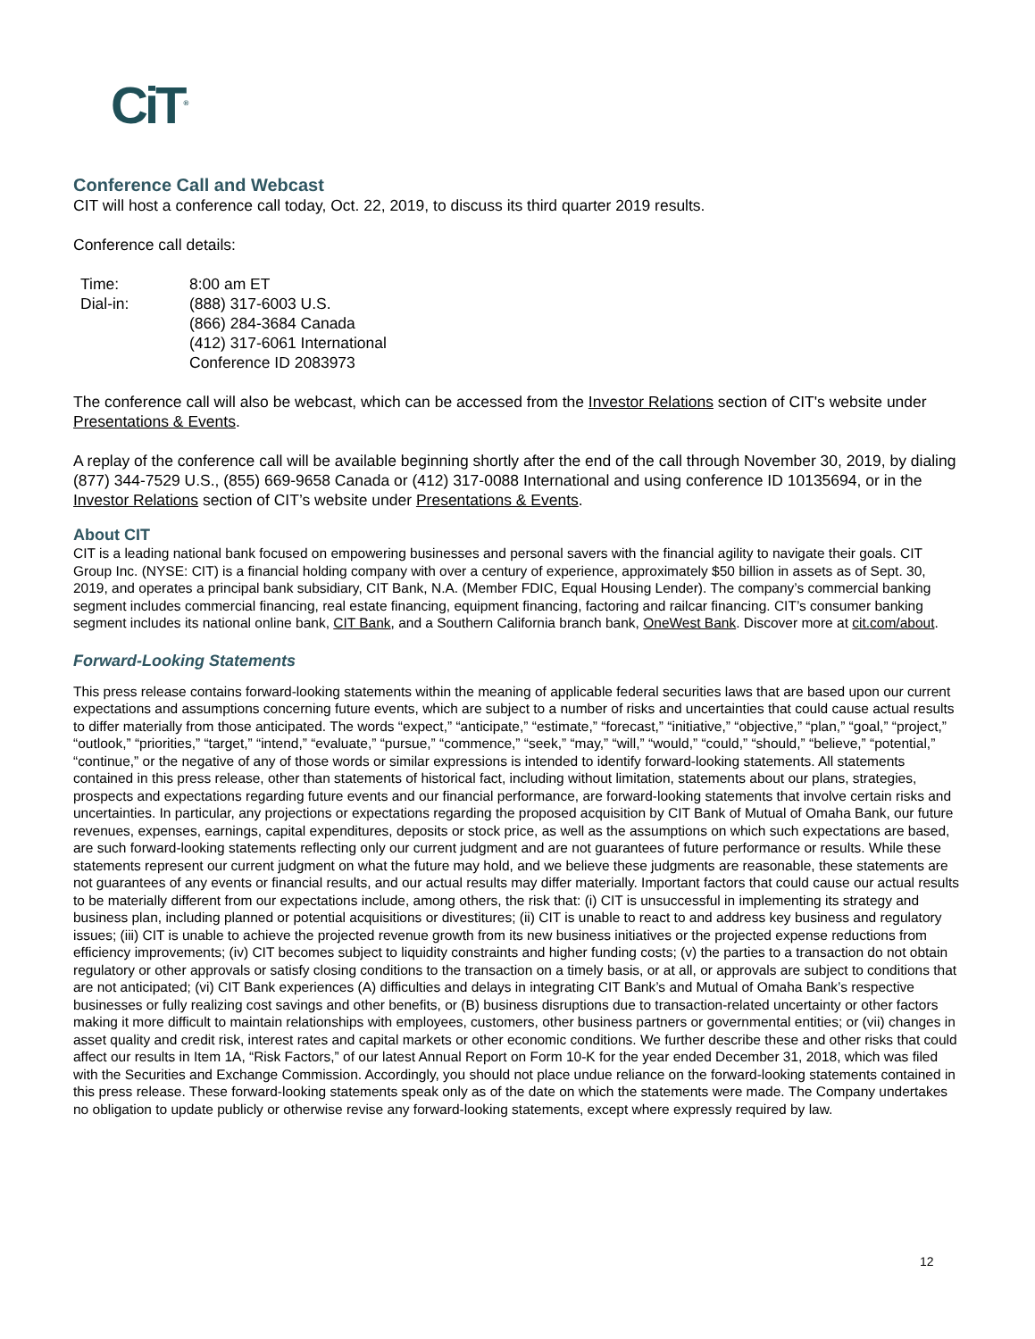CiT<sup>®</sup>
Conference Call and Webcast
CIT will host a conference call today, Oct. 22, 2019, to discuss its third quarter 2019 results.
Conference call details:
| Time: | 8:00 am ET |
| Dial-in: | (888) 317-6003 U.S. (866) 284-3684 Canada (412) 317-6061 International Conference ID 2083973 |
The conference call will also be webcast, which can be accessed from the Investor Relations section of CIT's website under Presentations & Events.
A replay of the conference call will be available beginning shortly after the end of the call through November 30, 2019, by dialing (877) 344-7529 U.S., (855) 669-9658 Canada or (412) 317-0088 International and using conference ID 10135694, or in the Investor Relations section of CIT’s website under Presentations & Events.
About CIT
CIT is a leading national bank focused on empowering businesses and personal savers with the financial agility to navigate their goals. CIT Group Inc. (NYSE: CIT) is a financial holding company with over a century of experience, approximately $50 billion in assets as of Sept. 30, 2019, and operates a principal bank subsidiary, CIT Bank, N.A. (Member FDIC, Equal Housing Lender). The company’s commercial banking segment includes commercial financing, real estate financing, equipment financing, factoring and railcar financing. CIT’s consumer banking segment includes its national online bank, CIT Bank, and a Southern California branch bank, OneWest Bank. Discover more at cit.com/about.
Forward-Looking Statements
This press release contains forward-looking statements within the meaning of applicable federal securities laws that are based upon our current expectations and assumptions concerning future events, which are subject to a number of risks and uncertainties that could cause actual results to differ materially from those anticipated. The words “expect,” “anticipate,” “estimate,” “forecast,” “initiative,” “objective,” “plan,” “goal,” “project,” “outlook,” “priorities,” “target,” “intend,” “evaluate,” “pursue,” “commence,” “seek,” “may,” “will,” “would,” “could,” “should,” “believe,” “potential,” “continue,” or the negative of any of those words or similar expressions is intended to identify forward-looking statements. All statements contained in this press release, other than statements of historical fact, including without limitation, statements about our plans, strategies, prospects and expectations regarding future events and our financial performance, are forward-looking statements that involve certain risks and uncertainties. In particular, any projections or expectations regarding the proposed acquisition by CIT Bank of Mutual of Omaha Bank, our future revenues, expenses, earnings, capital expenditures, deposits or stock price, as well as the assumptions on which such expectations are based, are such forward-looking statements reflecting only our current judgment and are not guarantees of future performance or results. While these statements represent our current judgment on what the future may hold, and we believe these judgments are reasonable, these statements are not guarantees of any events or financial results, and our actual results may differ materially. Important factors that could cause our actual results to be materially different from our expectations include, among others, the risk that: (i) CIT is unsuccessful in implementing its strategy and business plan, including planned or potential acquisitions or divestitures; (ii) CIT is unable to react to and address key business and regulatory issues; (iii) CIT is unable to achieve the projected revenue growth from its new business initiatives or the projected expense reductions from efficiency improvements; (iv) CIT becomes subject to liquidity constraints and higher funding costs; (v) the parties to a transaction do not obtain regulatory or other approvals or satisfy closing conditions to the transaction on a timely basis, or at all, or approvals are subject to conditions that are not anticipated; (vi) CIT Bank experiences (A) difficulties and delays in integrating CIT Bank’s and Mutual of Omaha Bank’s respective businesses or fully realizing cost savings and other benefits, or (B) business disruptions due to transaction-related uncertainty or other factors making it more difficult to maintain relationships with employees, customers, other business partners or governmental entities; or (vii) changes in asset quality and credit risk, interest rates and capital markets or other economic conditions. We further describe these and other risks that could affect our results in Item 1A, “Risk Factors,” of our latest Annual Report on Form 10-K for the year ended December 31, 2018, which was filed with the Securities and Exchange Commission. Accordingly, you should not place undue reliance on the forward-looking statements contained in this press release. These forward-looking statements speak only as of the date on which the statements were made. The Company undertakes no obligation to update publicly or otherwise revise any forward-looking statements, except where expressly required by law.
12